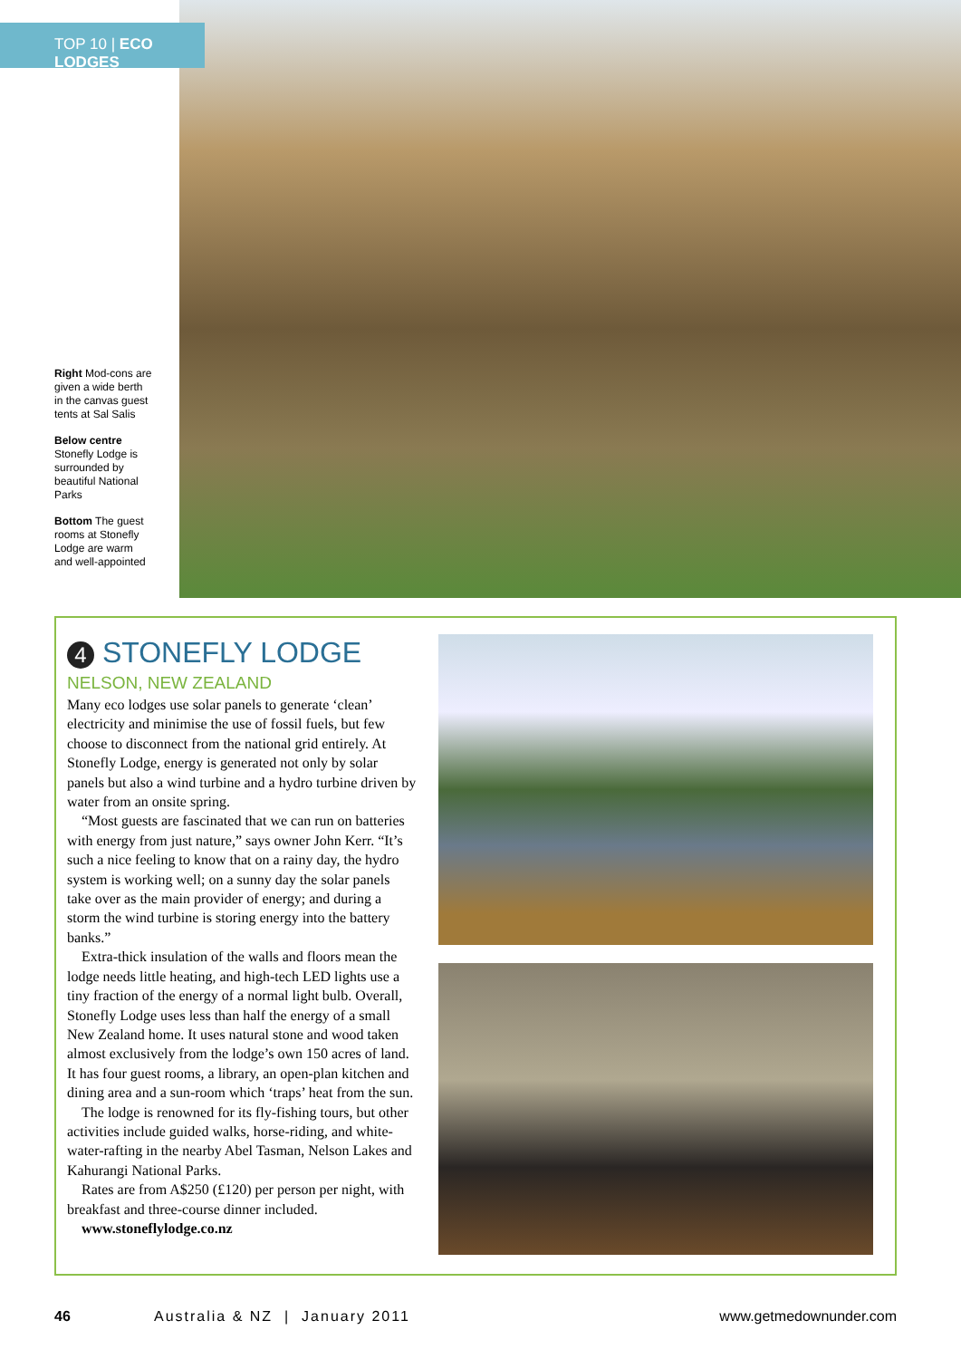TOP 10 | ECO LODGES
Right Mod-cons are given a wide berth in the canvas guest tents at Sal Salis
Below centre Stonefly Lodge is surrounded by beautiful National Parks
Bottom The guest rooms at Stonefly Lodge are warm and well-appointed
4 STONEFLY LODGE
NELSON, NEW ZEALAND
Many eco lodges use solar panels to generate ‘clean’ electricity and minimise the use of fossil fuels, but few choose to disconnect from the national grid entirely. At Stonefly Lodge, energy is generated not only by solar panels but also a wind turbine and a hydro turbine driven by water from an onsite spring.
“Most guests are fascinated that we can run on batteries with energy from just nature,” says owner John Kerr. “It’s such a nice feeling to know that on a rainy day, the hydro system is working well; on a sunny day the solar panels take over as the main provider of energy; and during a storm the wind turbine is storing energy into the battery banks.”
Extra-thick insulation of the walls and floors mean the lodge needs little heating, and high-tech LED lights use a tiny fraction of the energy of a normal light bulb. Overall, Stonefly Lodge uses less than half the energy of a small New Zealand home. It uses natural stone and wood taken almost exclusively from the lodge’s own 150 acres of land. It has four guest rooms, a library, an open-plan kitchen and dining area and a sun-room which ‘traps’ heat from the sun.
The lodge is renowned for its fly-fishing tours, but other activities include guided walks, horse-riding, and white-water-rafting in the nearby Abel Tasman, Nelson Lakes and Kahurangi National Parks.
Rates are from A$250 (£120) per person per night, with breakfast and three-course dinner included.
www.stoneflylodge.co.nz
46 Australia & NZ | January 2011 www.getmedownunder.com